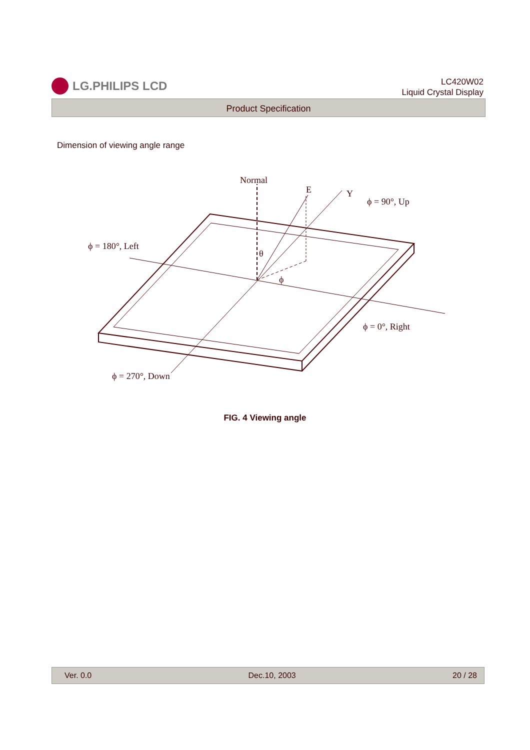LG.PHILIPS LCD
LC420W02
Liquid Crystal Display
Product Specification
Dimension of viewing angle range
Normal
E
Y
ϕ = 90°, Up
ϕ = 180°, Left
θ
ϕ
ϕ = 0°, Right
ϕ = 270°, Down
FIG. 4 Viewing angle
Ver. 0.0 Dec.10, 2003 20 / 28